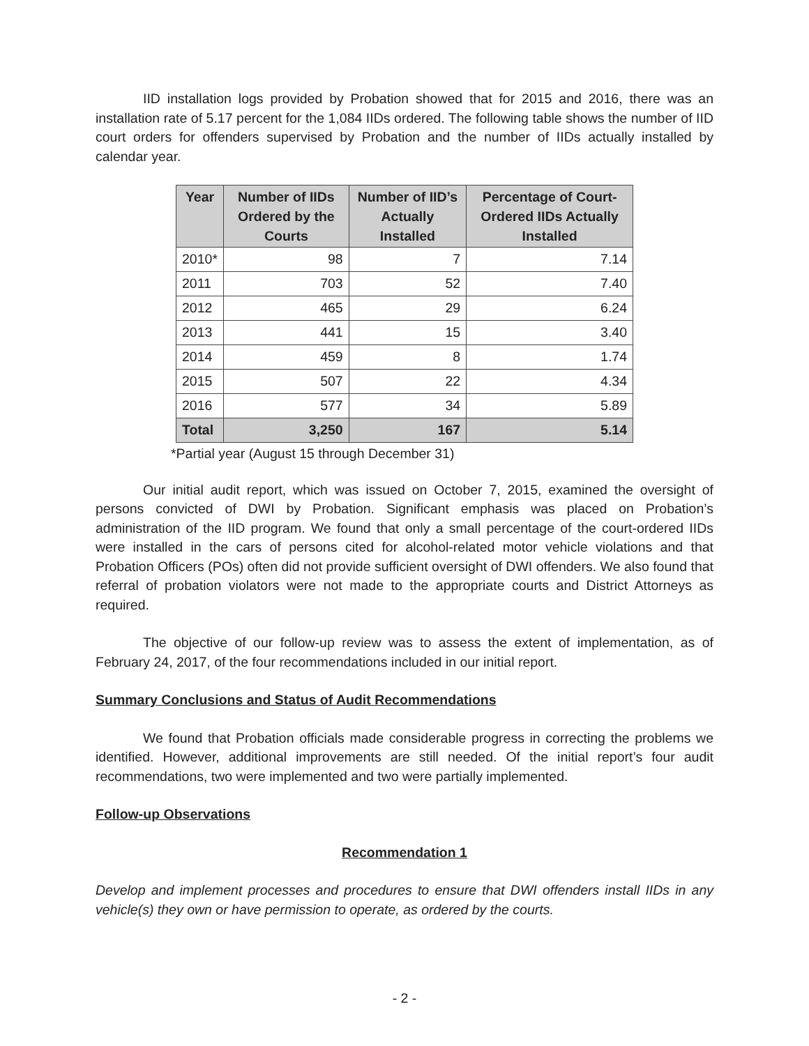IID installation logs provided by Probation showed that for 2015 and 2016, there was an installation rate of 5.17 percent for the 1,084 IIDs ordered. The following table shows the number of IID court orders for offenders supervised by Probation and the number of IIDs actually installed by calendar year.
| Year | Number of IIDs Ordered by the Courts | Number of IID’s Actually Installed | Percentage of Court-Ordered IIDs Actually Installed |
| --- | --- | --- | --- |
| 2010* | 98 | 7 | 7.14 |
| 2011 | 703 | 52 | 7.40 |
| 2012 | 465 | 29 | 6.24 |
| 2013 | 441 | 15 | 3.40 |
| 2014 | 459 | 8 | 1.74 |
| 2015 | 507 | 22 | 4.34 |
| 2016 | 577 | 34 | 5.89 |
| Total | 3,250 | 167 | 5.14 |
*Partial year (August 15 through December 31)
Our initial audit report, which was issued on October 7, 2015, examined the oversight of persons convicted of DWI by Probation. Significant emphasis was placed on Probation’s administration of the IID program. We found that only a small percentage of the court-ordered IIDs were installed in the cars of persons cited for alcohol-related motor vehicle violations and that Probation Officers (POs) often did not provide sufficient oversight of DWI offenders. We also found that referral of probation violators were not made to the appropriate courts and District Attorneys as required.
The objective of our follow-up review was to assess the extent of implementation, as of February 24, 2017, of the four recommendations included in our initial report.
Summary Conclusions and Status of Audit Recommendations
We found that Probation officials made considerable progress in correcting the problems we identified. However, additional improvements are still needed. Of the initial report’s four audit recommendations, two were implemented and two were partially implemented.
Follow-up Observations
Recommendation 1
Develop and implement processes and procedures to ensure that DWI offenders install IIDs in any vehicle(s) they own or have permission to operate, as ordered by the courts.
- 2 -